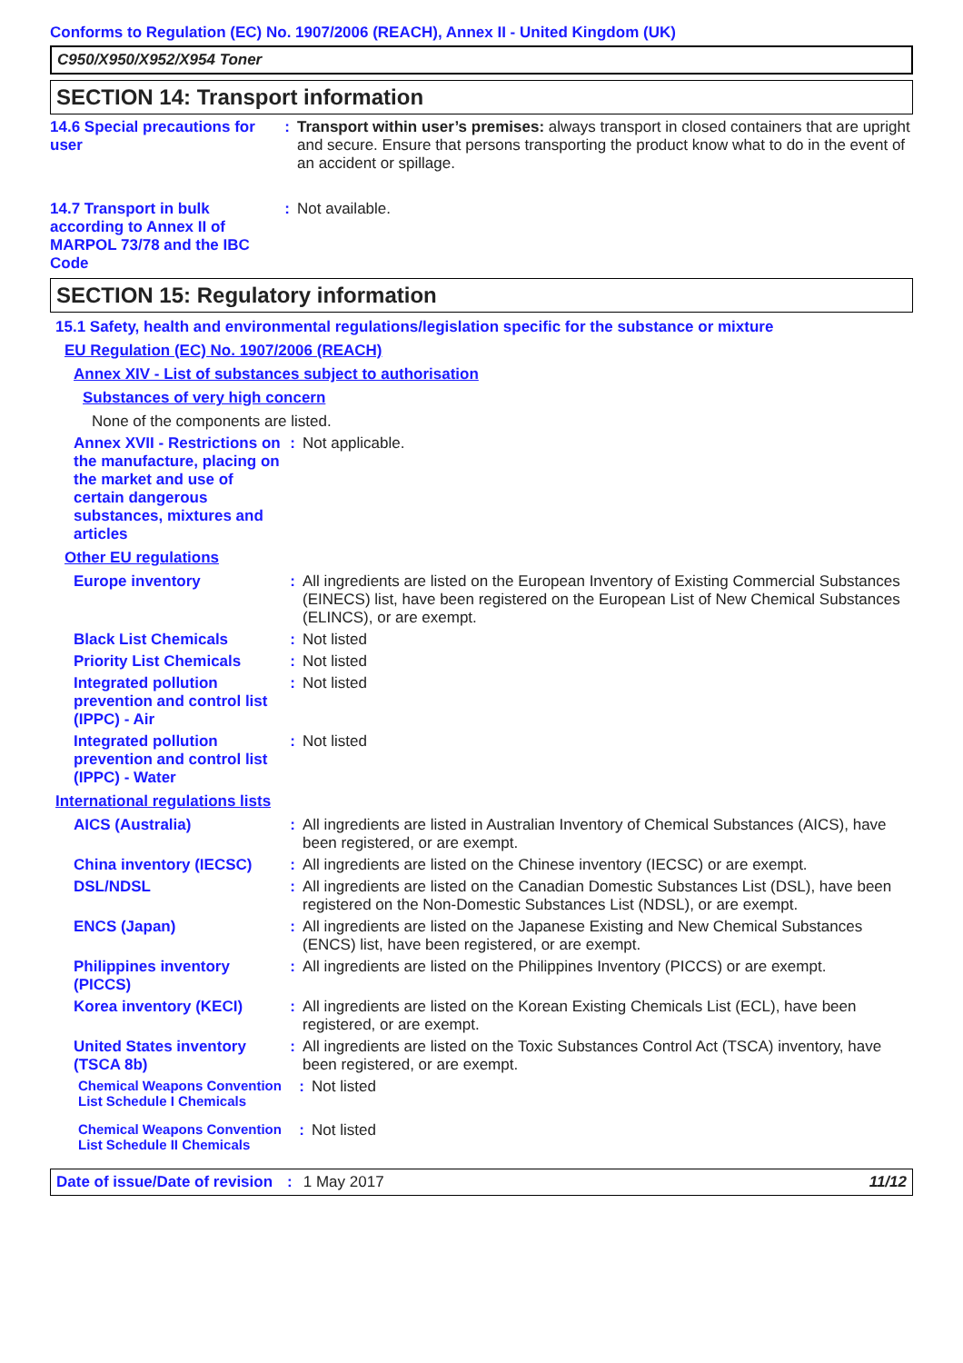Conforms to Regulation (EC) No. 1907/2006 (REACH), Annex II - United Kingdom (UK)
C950/X950/X952/X954 Toner
SECTION 14: Transport information
14.6 Special precautions for user
:
Transport within user’s premises: always transport in closed containers that are upright and secure. Ensure that persons transporting the product know what to do in the event of an accident or spillage.
14.7 Transport in bulk according to Annex II of MARPOL 73/78 and the IBC Code
:
Not available.
SECTION 15: Regulatory information
15.1 Safety, health and environmental regulations/legislation specific for the substance or mixture
EU Regulation (EC) No. 1907/2006 (REACH)
Annex XIV - List of substances subject to authorisation
Substances of very high concern
None of the components are listed.
Annex XVII - Restrictions on the manufacture, placing on the market and use of certain dangerous substances, mixtures and articles
:
Not applicable.
Other EU regulations
Europe inventory :
All ingredients are listed on the European Inventory of Existing Commercial Substances (EINECS) list, have been registered on the European List of New Chemical Substances (ELINCS), or are exempt.
Black List Chemicals :
Not listed
Priority List Chemicals
:
Not listed
Integrated pollution prevention and control list (IPPC) - Air
:
Not listed
Integrated pollution prevention and control list (IPPC) - Water
:
Not listed
International regulations lists
AICS (Australia) :
All ingredients are listed in Australian Inventory of Chemical Substances (AICS), have been registered, or are exempt.
China inventory (IECSC)
:
All ingredients are listed on the Chinese inventory (IECSC) or are exempt.
DSL/NDSL :
All ingredients are listed on the Canadian Domestic Substances List (DSL), have been registered on the Non-Domestic Substances List (NDSL), or are exempt.
ENCS (Japan) :
All ingredients are listed on the Japanese Existing and New Chemical Substances (ENCS) list, have been registered, or are exempt.
Philippines inventory (PICCS)
:
All ingredients are listed on the Philippines Inventory (PICCS) or are exempt.
Korea inventory (KECI) :
All ingredients are listed on the Korean Existing Chemicals List (ECL), have been registered, or are exempt.
United States inventory (TSCA 8b)
:
All ingredients are listed on the Toxic Substances Control Act (TSCA) inventory, have been registered, or are exempt.
Chemical Weapons Convention List Schedule I Chemicals
:
Not listed
Chemical Weapons Convention List Schedule II Chemicals
:
Not listed
Date of issue/Date of revision: 1 May 2017 11/12